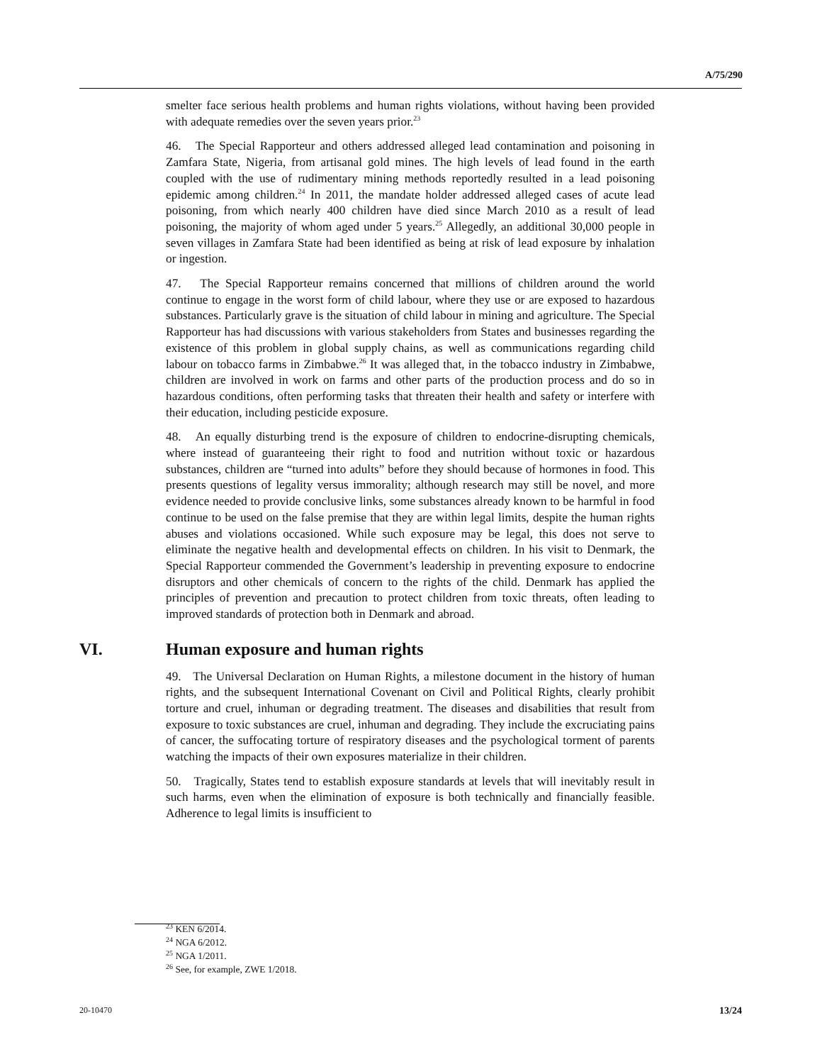A/75/290
smelter face serious health problems and human rights violations, without having been provided with adequate remedies over the seven years prior.<sup>23</sup>
46. The Special Rapporteur and others addressed alleged lead contamination and poisoning in Zamfara State, Nigeria, from artisanal gold mines. The high levels of lead found in the earth coupled with the use of rudimentary mining methods reportedly resulted in a lead poisoning epidemic among children.<sup>24</sup> In 2011, the mandate holder addressed alleged cases of acute lead poisoning, from which nearly 400 children have died since March 2010 as a result of lead poisoning, the majority of whom aged under 5 years.<sup>25</sup> Allegedly, an additional 30,000 people in seven villages in Zamfara State had been identified as being at risk of lead exposure by inhalation or ingestion.
47. The Special Rapporteur remains concerned that millions of children around the world continue to engage in the worst form of child labour, where they use or are exposed to hazardous substances. Particularly grave is the situation of child labour in mining and agriculture. The Special Rapporteur has had discussions with various stakeholders from States and businesses regarding the existence of this problem in global supply chains, as well as communications regarding child labour on tobacco farms in Zimbabwe.<sup>26</sup> It was alleged that, in the tobacco industry in Zimbabwe, children are involved in work on farms and other parts of the production process and do so in hazardous conditions, often performing tasks that threaten their health and safety or interfere with their education, including pesticide exposure.
48. An equally disturbing trend is the exposure of children to endocrine-disrupting chemicals, where instead of guaranteeing their right to food and nutrition without toxic or hazardous substances, children are “turned into adults” before they should because of hormones in food. This presents questions of legality versus immorality; although research may still be novel, and more evidence needed to provide conclusive links, some substances already known to be harmful in food continue to be used on the false premise that they are within legal limits, despite the human rights abuses and violations occasioned. While such exposure may be legal, this does not serve to eliminate the negative health and developmental effects on children. In his visit to Denmark, the Special Rapporteur commended the Government’s leadership in preventing exposure to endocrine disruptors and other chemicals of concern to the rights of the child. Denmark has applied the principles of prevention and precaution to protect children from toxic threats, often leading to improved standards of protection both in Denmark and abroad.
VI. Human exposure and human rights
49. The Universal Declaration on Human Rights, a milestone document in the history of human rights, and the subsequent International Covenant on Civil and Political Rights, clearly prohibit torture and cruel, inhuman or degrading treatment. The diseases and disabilities that result from exposure to toxic substances are cruel, inhuman and degrading. They include the excruciating pains of cancer, the suffocating torture of respiratory diseases and the psychological torment of parents watching the impacts of their own exposures materialize in their children.
50. Tragically, States tend to establish exposure standards at levels that will inevitably result in such harms, even when the elimination of exposure is both technically and financially feasible. Adherence to legal limits is insufficient to
<sup>23</sup> KEN 6/2014.
<sup>24</sup> NGA 6/2012.
<sup>25</sup> NGA 1/2011.
<sup>26</sup> See, for example, ZWE 1/2018.
20-10470 13/24